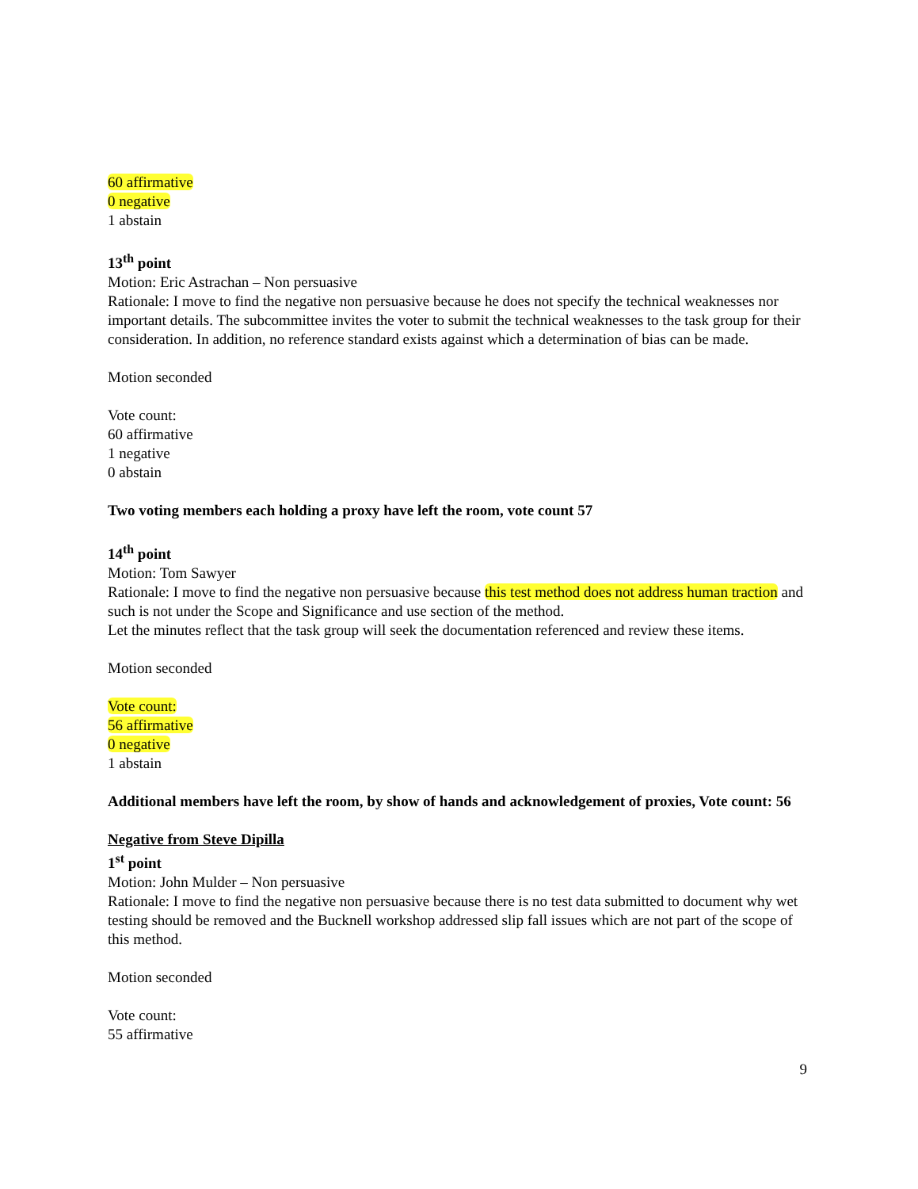60 affirmative
0 negative
1 abstain
13<sup>th</sup> point
Motion: Eric Astrachan – Non persuasive
Rationale: I move to find the negative non persuasive because he does not specify the technical weaknesses nor important details. The subcommittee invites the voter to submit the technical weaknesses to the task group for their consideration. In addition, no reference standard exists against which a determination of bias can be made.
Motion seconded
Vote count:
60 affirmative
1 negative
0 abstain
Two voting members each holding a proxy have left the room, vote count 57
14<sup>th</sup> point
Motion: Tom Sawyer
Rationale: I move to find the negative non persuasive because this test method does not address human traction and such is not under the Scope and Significance and use section of the method.
Let the minutes reflect that the task group will seek the documentation referenced and review these items.
Motion seconded
Vote count:
56 affirmative
0 negative
1 abstain
Additional members have left the room, by show of hands and acknowledgement of proxies, Vote count: 56
Negative from Steve Dipilla
1<sup>st</sup> point
Motion: John Mulder – Non persuasive
Rationale: I move to find the negative non persuasive because there is no test data submitted to document why wet testing should be removed and the Bucknell workshop addressed slip fall issues which are not part of the scope of this method.
Motion seconded
Vote count:
55 affirmative
9